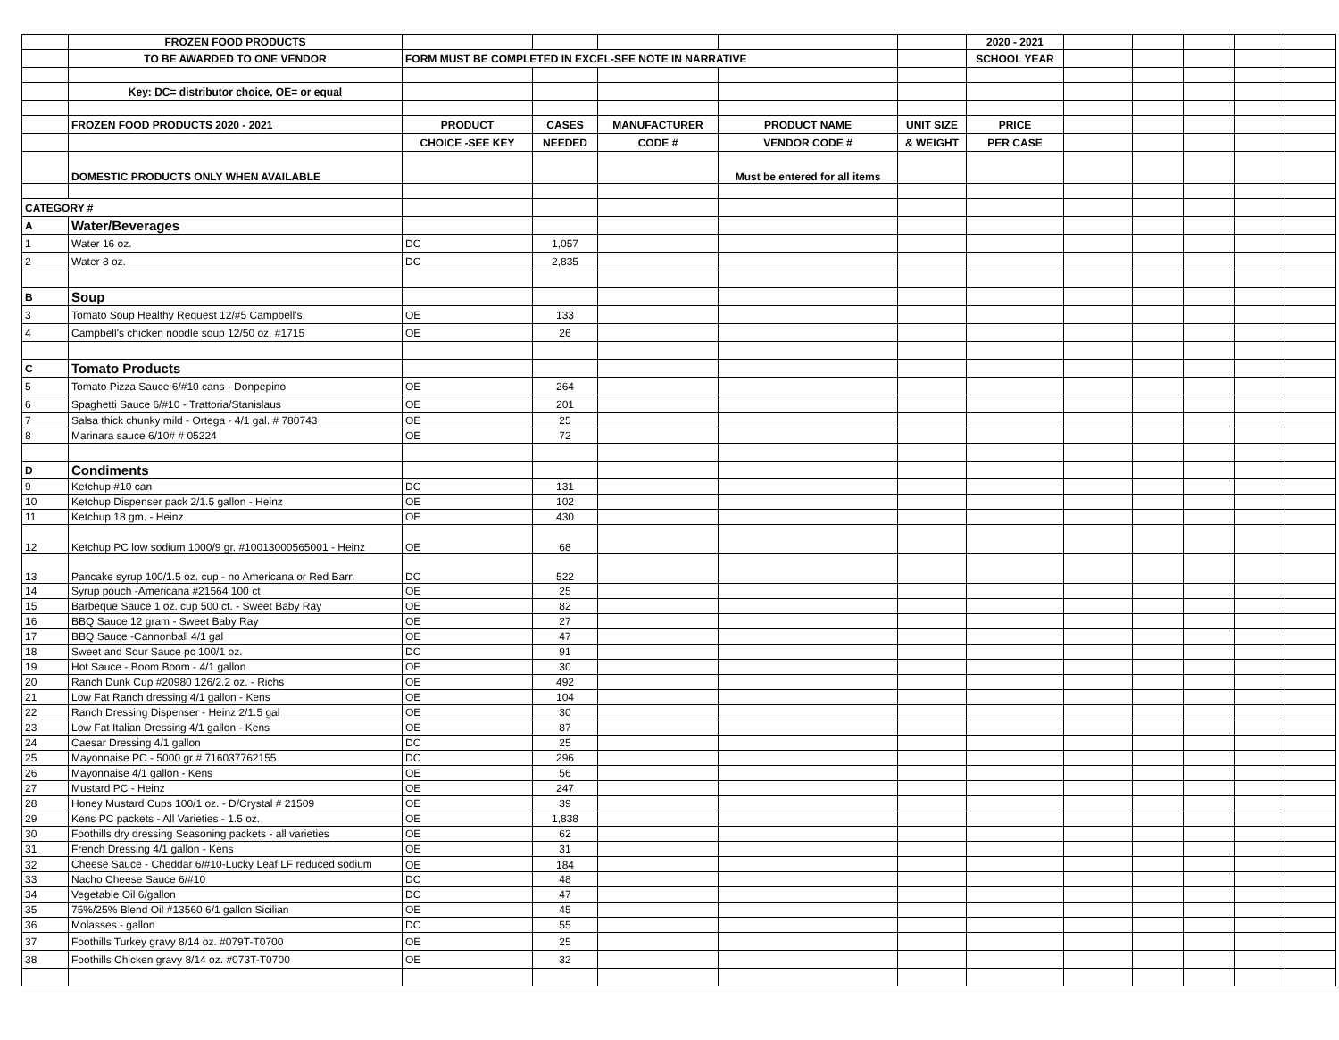| | FROZEN FOOD PRODUCTS | | | | | | 2020 - 2021 | | | | | |
| | TO BE AWARDED TO ONE VENDOR | FORM MUST BE COMPLETED IN EXCEL-SEE NOTE IN NARRATIVE | | | | | SCHOOL YEAR | | | | | |
| | Key: DC= distributor choice, OE= or equal | | | | | | | | | | | |
| | FROZEN FOOD PRODUCTS 2020 - 2021 | PRODUCT | CASES | MANUFACTURER | PRODUCT NAME | UNIT SIZE | PRICE | | | | | |
| | | CHOICE -SEE KEY | NEEDED | CODE # | VENDOR CODE # | & WEIGHT | PER CASE | | | | | |
| | DOMESTIC PRODUCTS ONLY WHEN AVAILABLE | | | | Must be entered for all items | | | | | | | |
| CATEGORY # | | | | | | | | | | | | |
| A | Water/Beverages | | | | | | | | | | | |
| 1 | Water 16 oz. | DC | 1,057 | | | | | | | | | |
| 2 | Water 8 oz. | DC | 2,835 | | | | | | | | | |
| B | Soup | | | | | | | | | | | |
| 3 | Tomato Soup Healthy Request 12/#5 Campbell's | OE | 133 | | | | | | | | | |
| 4 | Campbell's chicken noodle soup 12/50 oz. #1715 | OE | 26 | | | | | | | | | |
| C | Tomato Products | | | | | | | | | | | |
| 5 | Tomato Pizza Sauce 6/#10 cans - Donpepino | OE | 264 | | | | | | | | | |
| 6 | Spaghetti Sauce 6/#10 - Trattoria/Stanislaus | OE | 201 | | | | | | | | | |
| 7 | Salsa thick chunky mild - Ortega - 4/1 gal. # 780743 | OE | 25 | | | | | | | | | |
| 8 | Marinara sauce 6/10# # 05224 | OE | 72 | | | | | | | | | |
| D | Condiments | | | | | | | | | | | |
| 9 | Ketchup #10 can | DC | 131 | | | | | | | | | |
| 10 | Ketchup Dispenser pack 2/1.5 gallon - Heinz | OE | 102 | | | | | | | | | |
| 11 | Ketchup 18 gm. - Heinz | OE | 430 | | | | | | | | | |
| 12 | Ketchup PC low sodium 1000/9 gr. #10013000565001 - Heinz | OE | 68 | | | | | | | | | |
| 13 | Pancake syrup 100/1.5 oz. cup - no Americana or Red Barn | DC | 522 | | | | | | | | | |
| 14 | Syrup pouch -Americana #21564 100 ct | OE | 25 | | | | | | | | | |
| 15 | Barbeque Sauce 1 oz. cup 500 ct. - Sweet Baby Ray | OE | 82 | | | | | | | | | |
| 16 | BBQ Sauce 12 gram - Sweet Baby Ray | OE | 27 | | | | | | | | | |
| 17 | BBQ Sauce -Cannonball 4/1 gal | OE | 47 | | | | | | | | | |
| 18 | Sweet and Sour Sauce pc 100/1 oz. | DC | 91 | | | | | | | | | |
| 19 | Hot Sauce - Boom Boom - 4/1 gallon | OE | 30 | | | | | | | | | |
| 20 | Ranch Dunk Cup #20980 126/2.2 oz. - Richs | OE | 492 | | | | | | | | | |
| 21 | Low Fat Ranch dressing 4/1 gallon - Kens | OE | 104 | | | | | | | | | |
| 22 | Ranch Dressing Dispenser - Heinz 2/1.5 gal | OE | 30 | | | | | | | | | |
| 23 | Low Fat Italian Dressing 4/1 gallon - Kens | OE | 87 | | | | | | | | | |
| 24 | Caesar Dressing 4/1 gallon | DC | 25 | | | | | | | | | |
| 25 | Mayonnaise PC - 5000 gr # 716037762155 | DC | 296 | | | | | | | | | |
| 26 | Mayonnaise 4/1 gallon - Kens | OE | 56 | | | | | | | | | |
| 27 | Mustard PC - Heinz | OE | 247 | | | | | | | | | |
| 28 | Honey Mustard Cups 100/1 oz. - D/Crystal # 21509 | OE | 39 | | | | | | | | | |
| 29 | Kens PC packets - All Varieties - 1.5 oz. | OE | 1,838 | | | | | | | | | |
| 30 | Foothills dry dressing Seasoning packets - all varieties | OE | 62 | | | | | | | | | |
| 31 | French Dressing 4/1 gallon - Kens | OE | 31 | | | | | | | | | |
| 32 | Cheese Sauce - Cheddar 6/#10-Lucky Leaf LF reduced sodium | OE | 184 | | | | | | | | | |
| 33 | Nacho Cheese Sauce 6/#10 | DC | 48 | | | | | | | | | |
| 34 | Vegetable Oil 6/gallon | DC | 47 | | | | | | | | | |
| 35 | 75%/25% Blend Oil #13560 6/1 gallon Sicilian | OE | 45 | | | | | | | | | |
| 36 | Molasses - gallon | DC | 55 | | | | | | | | | |
| 37 | Foothills Turkey gravy 8/14 oz. #079T-T0700 | OE | 25 | | | | | | | | | |
| 38 | Foothills Chicken gravy 8/14 oz. #073T-T0700 | OE | 32 | | | | | | | | | |